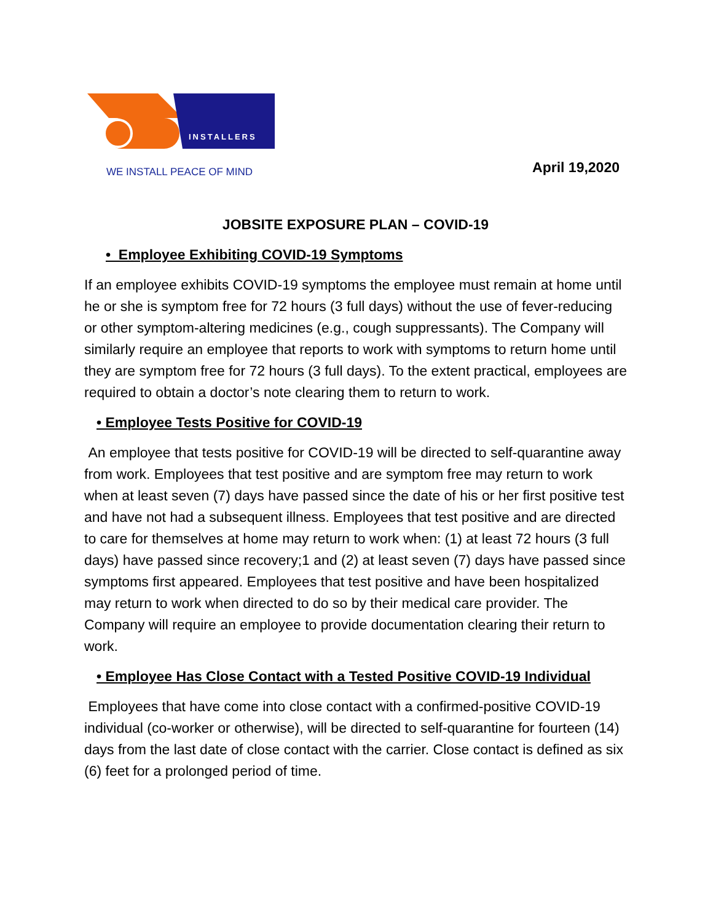INSTALLERS
WE INSTALL PEACE OF MIND
April 19,2020
JOBSITE EXPOSURE PLAN – COVID-19
• Employee Exhibiting COVID-19 Symptoms
If an employee exhibits COVID-19 symptoms the employee must remain at home until he or she is symptom free for 72 hours (3 full days) without the use of fever-reducing or other symptom-altering medicines (e.g., cough suppressants). The Company will similarly require an employee that reports to work with symptoms to return home until they are symptom free for 72 hours (3 full days). To the extent practical, employees are required to obtain a doctor’s note clearing them to return to work.
• Employee Tests Positive for COVID-19
An employee that tests positive for COVID-19 will be directed to self-quarantine away from work. Employees that test positive and are symptom free may return to work when at least seven (7) days have passed since the date of his or her first positive test and have not had a subsequent illness. Employees that test positive and are directed to care for themselves at home may return to work when: (1) at least 72 hours (3 full days) have passed since recovery;1 and (2) at least seven (7) days have passed since symptoms first appeared. Employees that test positive and have been hospitalized may return to work when directed to do so by their medical care provider. The Company will require an employee to provide documentation clearing their return to work.
• Employee Has Close Contact with a Tested Positive COVID-19 Individual
Employees that have come into close contact with a confirmed-positive COVID-19 individual (co-worker or otherwise), will be directed to self-quarantine for fourteen (14) days from the last date of close contact with the carrier. Close contact is defined as six (6) feet for a prolonged period of time.